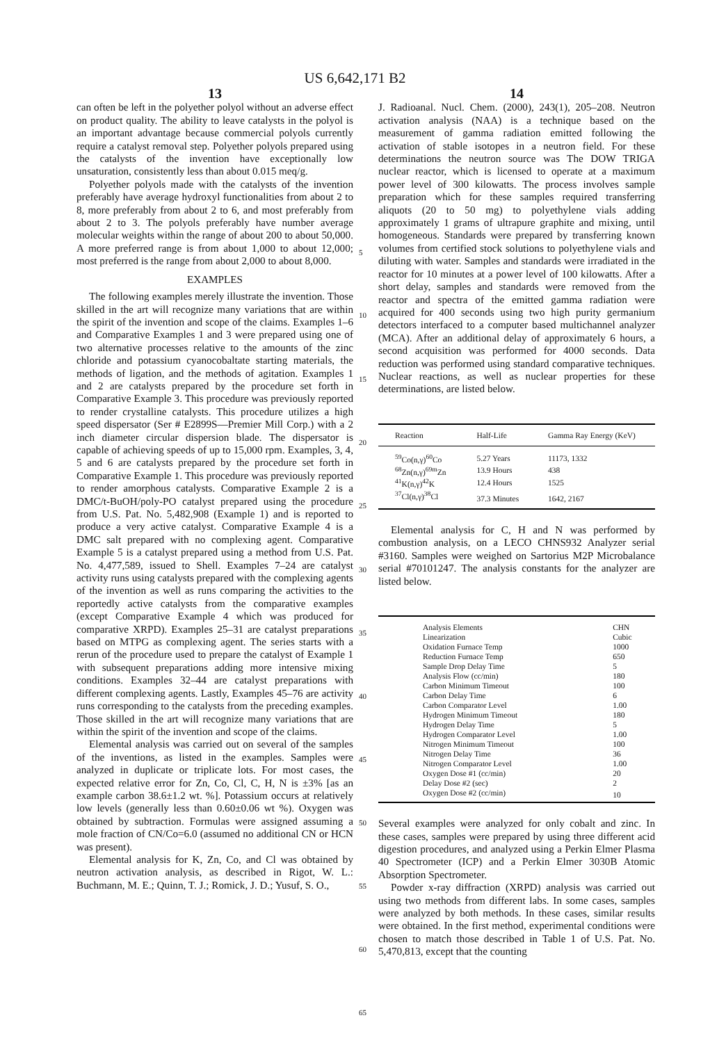US 6,642,171 B2
13
can often be left in the polyether polyol without an adverse effect on product quality. The ability to leave catalysts in the polyol is an important advantage because commercial polyols currently require a catalyst removal step. Polyether polyols prepared using the catalysts of the invention have exceptionally low unsaturation, consistently less than about 0.015 meq/g.
Polyether polyols made with the catalysts of the invention preferably have average hydroxyl functionalities from about 2 to 8, more preferably from about 2 to 6, and most preferably from about 2 to 3. The polyols preferably have number average molecular weights within the range of about 200 to about 50,000. A more preferred range is from about 1,000 to about 12,000; most preferred is the range from about 2,000 to about 8,000.
EXAMPLES
The following examples merely illustrate the invention. Those skilled in the art will recognize many variations that are within the spirit of the invention and scope of the claims. Examples 1–6 and Comparative Examples 1 and 3 were prepared using one of two alternative processes relative to the amounts of the zinc chloride and potassium cyanocobaltate starting materials, the methods of ligation, and the methods of agitation. Examples 1 and 2 are catalysts prepared by the procedure set forth in Comparative Example 3. This procedure was previously reported to render crystalline catalysts. This procedure utilizes a high speed dispersator (Ser # E2899S—Premier Mill Corp.) with a 2 inch diameter circular dispersion blade. The dispersator is capable of achieving speeds of up to 15,000 rpm. Examples, 3, 4, 5 and 6 are catalysts prepared by the procedure set forth in Comparative Example 1. This procedure was previously reported to render amorphous catalysts. Comparative Example 2 is a DMC/t-BuOH/poly-PO catalyst prepared using the procedure from U.S. Pat. No. 5,482,908 (Example 1) and is reported to produce a very active catalyst. Comparative Example 4 is a DMC salt prepared with no complexing agent. Comparative Example 5 is a catalyst prepared using a method from U.S. Pat. No. 4,477,589, issued to Shell. Examples 7–24 are catalyst activity runs using catalysts prepared with the complexing agents of the invention as well as runs comparing the activities to the reportedly active catalysts from the comparative examples (except Comparative Example 4 which was produced for comparative XRPD). Examples 25–31 are catalyst preparations based on MTPG as complexing agent. The series starts with a rerun of the procedure used to prepare the catalyst of Example 1 with subsequent preparations adding more intensive mixing conditions. Examples 32–44 are catalyst preparations with different complexing agents. Lastly, Examples 45–76 are activity runs corresponding to the catalysts from the preceding examples. Those skilled in the art will recognize many variations that are within the spirit of the invention and scope of the claims.
Elemental analysis was carried out on several of the samples of the inventions, as listed in the examples. Samples were analyzed in duplicate or triplicate lots. For most cases, the expected relative error for Zn, Co, Cl, C, H, N is ±3% [as an example carbon 38.6±1.2 wt. %]. Potassium occurs at relatively low levels (generally less than 0.60±0.06 wt %). Oxygen was obtained by subtraction. Formulas were assigned assuming a mole fraction of CN/Co=6.0 (assumed no additional CN or HCN was present).
Elemental analysis for K, Zn, Co, and Cl was obtained by neutron activation analysis, as described in Rigot, W. L.: Buchmann, M. E.; Quinn, T. J.; Romick, J. D.; Yusuf, S. O.,
5
10
15
20
25
30
35
40
45
50
55
60
65
14
J. Radioanal. Nucl. Chem. (2000), 243(1), 205–208. Neutron activation analysis (NAA) is a technique based on the measurement of gamma radiation emitted following the activation of stable isotopes in a neutron field. For these determinations the neutron source was The DOW TRIGA nuclear reactor, which is licensed to operate at a maximum power level of 300 kilowatts. The process involves sample preparation which for these samples required transferring aliquots (20 to 50 mg) to polyethylene vials adding approximately 1 grams of ultrapure graphite and mixing, until homogeneous. Standards were prepared by transferring known volumes from certified stock solutions to polyethylene vials and diluting with water. Samples and standards were irradiated in the reactor for 10 minutes at a power level of 100 kilowatts. After a short delay, samples and standards were removed from the reactor and spectra of the emitted gamma radiation were acquired for 400 seconds using two high purity germanium detectors interfaced to a computer based multichannel analyzer (MCA). After an additional delay of approximately 6 hours, a second acquisition was performed for 4000 seconds. Data reduction was performed using standard comparative techniques. Nuclear reactions, as well as nuclear properties for these determinations, are listed below.
| Reaction | Half-Life | Gamma Ray Energy (KeV) |
| --- | --- | --- |
| <sup>59</sup>Co(n,γ)<sup>60</sup>Co | 5.27 Years | 11173, 1332 |
| <sup>68</sup>Zn(n,γ)<sup>69m</sup>Zn | 13.9 Hours | 438 |
| <sup>41</sup>K(n,γ)<sup>42</sup>K | 12.4 Hours | 1525 |
| <sup>37</sup>Cl(n,γ)<sup>38</sup>Cl | 37.3 Minutes | 1642, 2167 |
Elemental analysis for C, H and N was performed by combustion analysis, on a LECO CHNS932 Analyzer serial #3160. Samples were weighed on Sartorius M2P Microbalance serial #70101247. The analysis constants for the analyzer are listed below.
| Analysis Elements | CHN |
| Linearization | Cubic |
| Oxidation Furnace Temp | 1000 |
| Reduction Furnace Temp | 650 |
| Sample Drop Delay Time | 5 |
| Analysis Flow (cc/min) | 180 |
| Carbon Minimum Timeout | 100 |
| Carbon Delay Time | 6 |
| Carbon Comparator Level | 1.00 |
| Hydrogen Minimum Timeout | 180 |
| Hydrogen Delay Time | 5 |
| Hydrogen Comparator Level | 1.00 |
| Nitrogen Minimum Timeout | 100 |
| Nitrogen Delay Time | 36 |
| Nitrogen Comparator Level | 1.00 |
| Oxygen Dose #1 (cc/min) | 20 |
| Delay Dose #2 (sec) | 2 |
| Oxygen Dose #2 (cc/min) | 10 |
Several examples were analyzed for only cobalt and zinc. In these cases, samples were prepared by using three different acid digestion procedures, and analyzed using a Perkin Elmer Plasma 40 Spectrometer (ICP) and a Perkin Elmer 3030B Atomic Absorption Spectrometer.
Powder x-ray diffraction (XRPD) analysis was carried out using two methods from different labs. In some cases, samples were analyzed by both methods. In these cases, similar results were obtained. In the first method, experimental conditions were chosen to match those described in Table 1 of U.S. Pat. No. 5,470,813, except that the counting